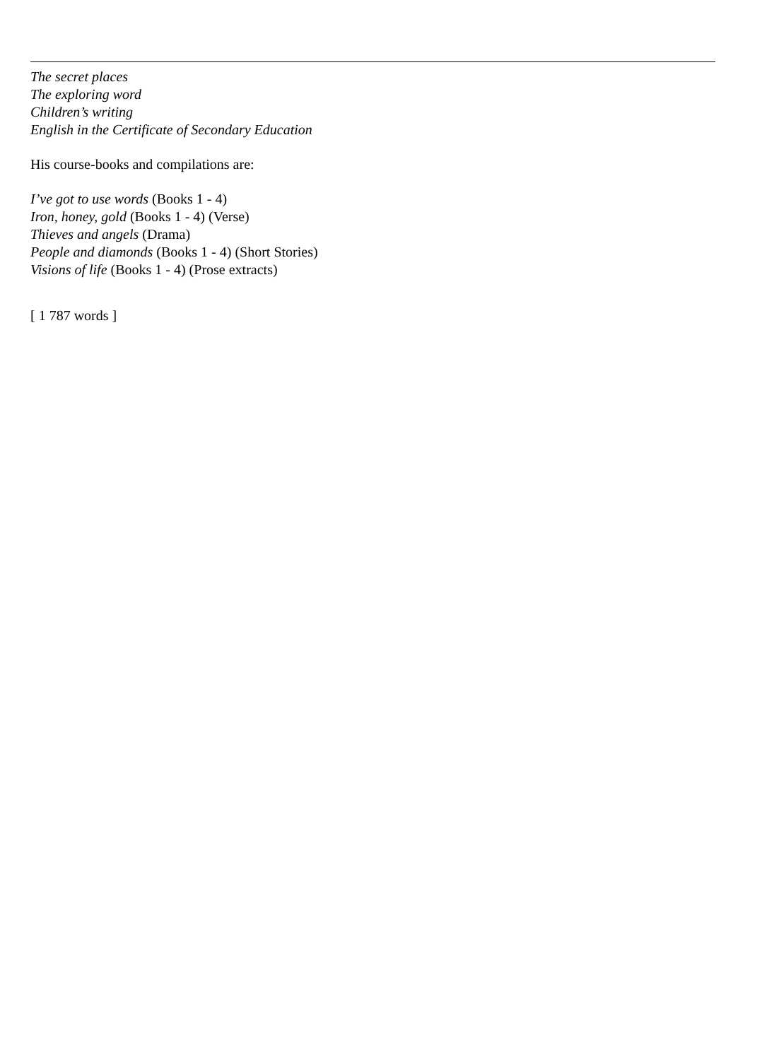The secret places
The exploring word
Children’s writing
English in the Certificate of Secondary Education
His course-books and compilations are:
I’ve got to use words (Books 1 - 4)
Iron, honey, gold (Books 1 - 4) (Verse)
Thieves and angels (Drama)
People and diamonds (Books 1 - 4) (Short Stories)
Visions of life (Books 1 - 4) (Prose extracts)
[ 1 787 words ]